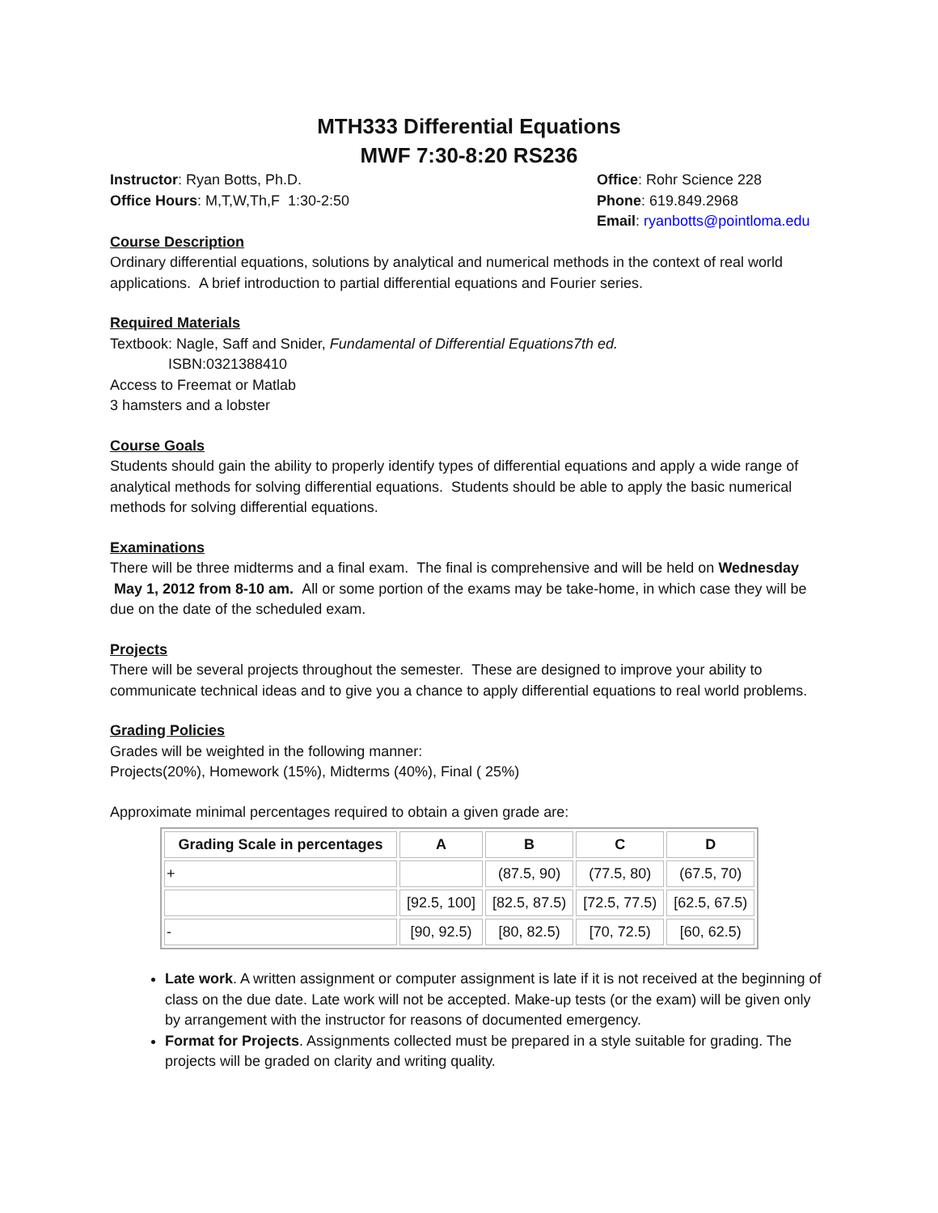MTH333 Differential Equations
MWF 7:30-8:20 RS236
Instructor: Ryan Botts, Ph.D.
Office Hours: M,T,W,Th,F 1:30-2:50
Office: Rohr Science 228
Phone: 619.849.2968
Email: ryanbotts@pointloma.edu
Course Description
Ordinary differential equations, solutions by analytical and numerical methods in the context of real world applications. A brief introduction to partial differential equations and Fourier series.
Required Materials
Textbook: Nagle, Saff and Snider, Fundamental of Differential Equations7th ed.
ISBN:0321388410
Access to Freemat or Matlab
3 hamsters and a lobster
Course Goals
Students should gain the ability to properly identify types of differential equations and apply a wide range of analytical methods for solving differential equations. Students should be able to apply the basic numerical methods for solving differential equations.
Examinations
There will be three midterms and a final exam. The final is comprehensive and will be held on Wednesday May 1, 2012 from 8-10 am. All or some portion of the exams may be take-home, in which case they will be due on the date of the scheduled exam.
Projects
There will be several projects throughout the semester. These are designed to improve your ability to communicate technical ideas and to give you a chance to apply differential equations to real world problems.
Grading Policies
Grades will be weighted in the following manner:
Projects(20%), Homework (15%), Midterms (40%), Final ( 25%)
Approximate minimal percentages required to obtain a given grade are:
| Grading Scale in percentages | A | B | C | D |
| --- | --- | --- | --- | --- |
| + | | (87.5, 90) | (77.5, 80) | (67.5, 70) |
| | [92.5, 100] | [82.5, 87.5) | [72.5, 77.5) | [62.5, 67.5) |
| - | [90, 92.5) | [80, 82.5) | [70, 72.5) | [60, 62.5) |
Late work. A written assignment or computer assignment is late if it is not received at the beginning of class on the due date. Late work will not be accepted. Make-up tests (or the exam) will be given only by arrangement with the instructor for reasons of documented emergency.
Format for Projects. Assignments collected must be prepared in a style suitable for grading. The projects will be graded on clarity and writing quality.